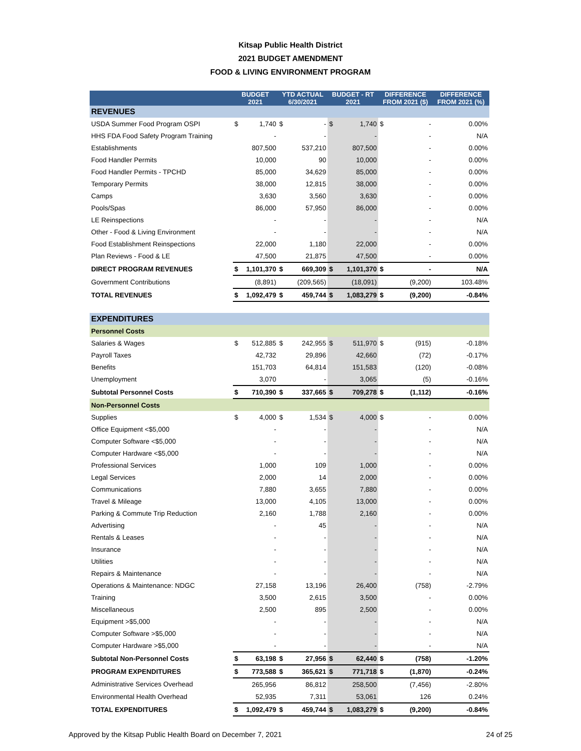Kitsap Public Health District
2021 BUDGET AMENDMENT
FOOD & LIVING ENVIRONMENT PROGRAM
| | BUDGET 2021 | | YTD ACTUAL 6/30/2021 | | BUDGET - RT 2021 | | DIFFERENCE FROM 2021 ($) | | DIFFERENCE FROM 2021 (%) |
| --- | --- | --- | --- | --- | --- | --- | --- | --- | --- |
| REVENUES | | | | | | | | | |
| USDA Summer Food Program OSPI | $ | 1,740 | $ | - | $ | 1,740 | $ | - | 0.00% |
| HHS FDA Food Safety Program Training | | - | | - | | - | | - | N/A |
| Establishments | | 807,500 | | 537,210 | | 807,500 | | - | 0.00% |
| Food Handler Permits | | 10,000 | | 90 | | 10,000 | | - | 0.00% |
| Food Handler Permits - TPCHD | | 85,000 | | 34,629 | | 85,000 | | - | 0.00% |
| Temporary Permits | | 38,000 | | 12,815 | | 38,000 | | - | 0.00% |
| Camps | | 3,630 | | 3,560 | | 3,630 | | - | 0.00% |
| Pools/Spas | | 86,000 | | 57,950 | | 86,000 | | - | 0.00% |
| LE Reinspections | | - | | - | | - | | - | N/A |
| Other - Food & Living Environment | | - | | - | | - | | - | N/A |
| Food Establishment Reinspections | | 22,000 | | 1,180 | | 22,000 | | - | 0.00% |
| Plan Reviews - Food & LE | | 47,500 | | 21,875 | | 47,500 | | - | 0.00% |
| DIRECT PROGRAM REVENUES | $ | 1,101,370 | $ | 669,309 | $ | 1,101,370 | $ | - | N/A |
| Government Contributions | | (8,891) | | (209,565) | | (18,091) | | (9,200) | 103.48% |
| TOTAL REVENUES | $ | 1,092,479 | $ | 459,744 | $ | 1,083,279 | $ | (9,200) | -0.84% |
| EXPENDITURES | | | | | | | | | |
| Personnel Costs | | | | | | | | | |
| Salaries & Wages | $ | 512,885 | $ | 242,955 | $ | 511,970 | $ | (915) | -0.18% |
| Payroll Taxes | | 42,732 | | 29,896 | | 42,660 | | (72) | -0.17% |
| Benefits | | 151,703 | | 64,814 | | 151,583 | | (120) | -0.08% |
| Unemployment | | 3,070 | | - | | 3,065 | | (5) | -0.16% |
| Subtotal Personnel Costs | $ | 710,390 | $ | 337,665 | $ | 709,278 | $ | (1,112) | -0.16% |
| Non-Personnel Costs | | | | | | | | | |
| Supplies | $ | 4,000 | $ | 1,534 | $ | 4,000 | $ | - | 0.00% |
| Office Equipment <$5,000 | | - | | - | | - | | - | N/A |
| Computer Software <$5,000 | | - | | - | | - | | - | N/A |
| Computer Hardware <$5,000 | | - | | - | | - | | - | N/A |
| Professional Services | | 1,000 | | 109 | | 1,000 | | - | 0.00% |
| Legal Services | | 2,000 | | 14 | | 2,000 | | - | 0.00% |
| Communications | | 7,880 | | 3,655 | | 7,880 | | - | 0.00% |
| Travel & Mileage | | 13,000 | | 4,105 | | 13,000 | | - | 0.00% |
| Parking & Commute Trip Reduction | | 2,160 | | 1,788 | | 2,160 | | - | 0.00% |
| Advertising | | - | | 45 | | - | | - | N/A |
| Rentals & Leases | | - | | - | | - | | - | N/A |
| Insurance | | - | | - | | - | | - | N/A |
| Utilities | | - | | - | | - | | - | N/A |
| Repairs & Maintenance | | - | | - | | - | | - | N/A |
| Operations & Maintenance: NDGC | | 27,158 | | 13,196 | | 26,400 | | (758) | -2.79% |
| Training | | 3,500 | | 2,615 | | 3,500 | | - | 0.00% |
| Miscellaneous | | 2,500 | | 895 | | 2,500 | | - | 0.00% |
| Equipment >$5,000 | | - | | - | | - | | - | N/A |
| Computer Software >$5,000 | | - | | - | | - | | - | N/A |
| Computer Hardware >$5,000 | | - | | - | | - | | - | N/A |
| Subtotal Non-Personnel Costs | $ | 63,198 | $ | 27,956 | $ | 62,440 | $ | (758) | -1.20% |
| PROGRAM EXPENDITURES | $ | 773,588 | $ | 365,621 | $ | 771,718 | $ | (1,870) | -0.24% |
| Administrative Services Overhead | | 265,956 | | 86,812 | | 258,500 | | (7,456) | -2.80% |
| Environmental Health Overhead | | 52,935 | | 7,311 | | 53,061 | | 126 | 0.24% |
| TOTAL EXPENDITURES | $ | 1,092,479 | $ | 459,744 | $ | 1,083,279 | $ | (9,200) | -0.84% |
Approved by the Kitsap Public Health Board on December 7, 2021 24 of 25